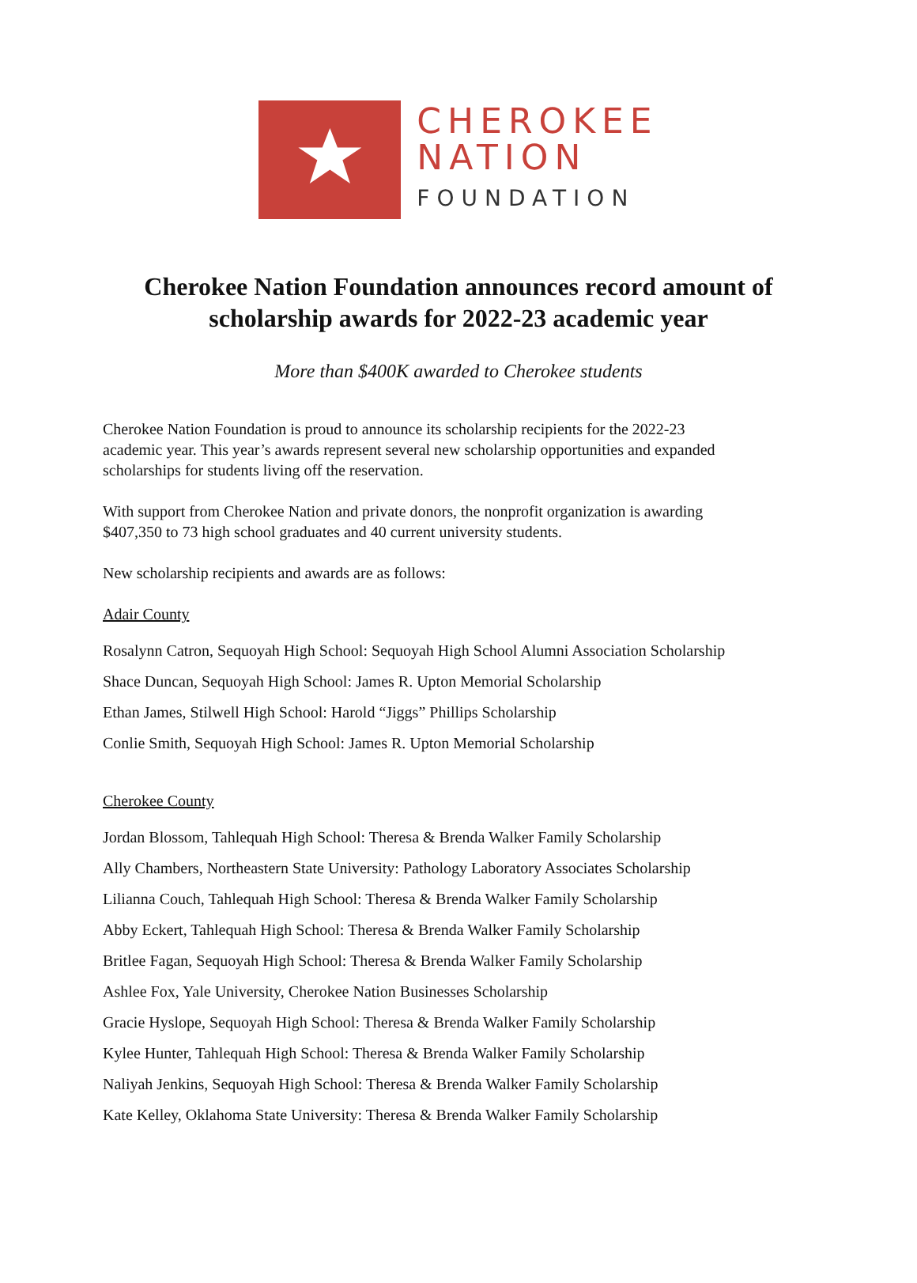CHEROKEE
NATION
FOUNDATION
Cherokee Nation Foundation announces record amount of
scholarship awards for 2022-23 academic year
More than $400K awarded to Cherokee students
Cherokee Nation Foundation is proud to announce its scholarship recipients for the 2022-23
academic year. This year’s awards represent several new scholarship opportunities and expanded
scholarships for students living off the reservation.
With support from Cherokee Nation and private donors, the nonprofit organization is awarding
$407,350 to 73 high school graduates and 40 current university students.
New scholarship recipients and awards are as follows:
Adair County
Rosalynn Catron, Sequoyah High School: Sequoyah High School Alumni Association Scholarship
Shace Duncan, Sequoyah High School: James R. Upton Memorial Scholarship
Ethan James, Stilwell High School: Harold “Jiggs” Phillips Scholarship
Conlie Smith, Sequoyah High School: James R. Upton Memorial Scholarship
Cherokee County
Jordan Blossom, Tahlequah High School: Theresa & Brenda Walker Family Scholarship
Ally Chambers, Northeastern State University: Pathology Laboratory Associates Scholarship
Lilianna Couch, Tahlequah High School: Theresa & Brenda Walker Family Scholarship
Abby Eckert, Tahlequah High School: Theresa & Brenda Walker Family Scholarship
Britlee Fagan, Sequoyah High School: Theresa & Brenda Walker Family Scholarship
Ashlee Fox, Yale University, Cherokee Nation Businesses Scholarship
Gracie Hyslope, Sequoyah High School: Theresa & Brenda Walker Family Scholarship
Kylee Hunter, Tahlequah High School: Theresa & Brenda Walker Family Scholarship
Naliyah Jenkins, Sequoyah High School: Theresa & Brenda Walker Family Scholarship
Kate Kelley, Oklahoma State University: Theresa & Brenda Walker Family Scholarship